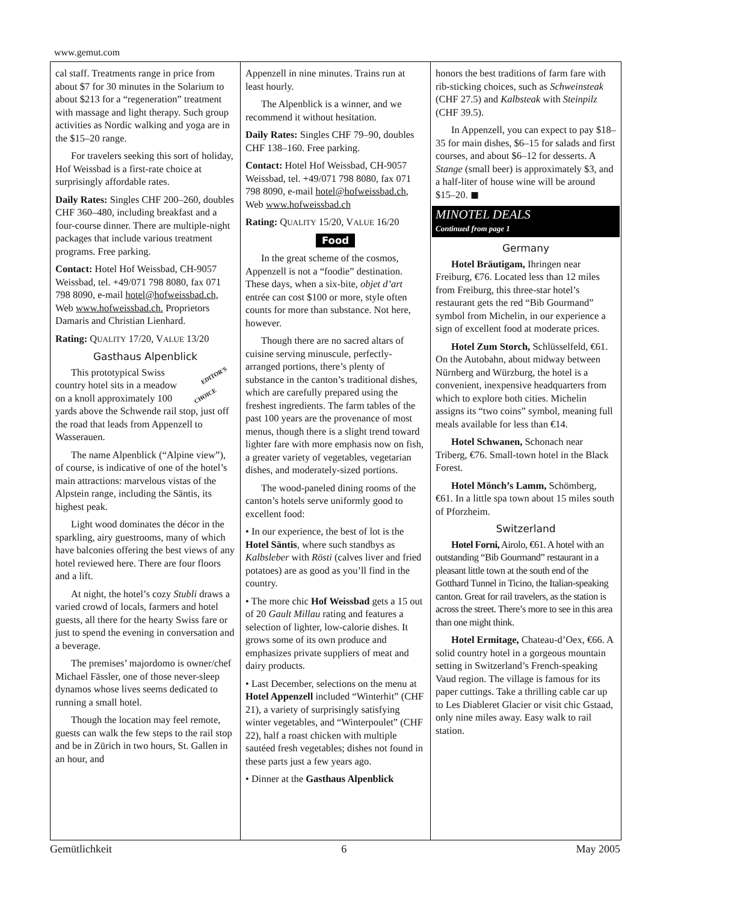www.gemut.com
cal staff. Treatments range in price from about $7 for 30 minutes in the Solarium to about $213 for a “regeneration” treatment with massage and light therapy. Such group activities as Nordic walking and yoga are in the $15–20 range.
For travelers seeking this sort of holiday, Hof Weissbad is a first-rate choice at surprisingly affordable rates.
Daily Rates: Singles CHF 200–260, doubles CHF 360–480, including breakfast and a four-course dinner. There are multiple-night packages that include various treatment programs. Free parking.
Contact: Hotel Hof Weissbad, CH-9057 Weissbad, tel. +49/071 798 8080, fax 071 798 8090, e-mail hotel@hofweissbad.ch, Web www.hofweissbad.ch. Proprietors Damaris and Christian Lienhard.
Rating: QUALITY 17/20, VALUE 13/20
Gasthaus Alpenblick
EDITOR'S
CHOICE This prototypical Swiss country hotel sits in a meadow on a knoll approximately 100 yards above the Schwende rail stop, just off the road that leads from Appenzell to Wasserauen.
The name Alpenblick (“Alpine view”), of course, is indicative of one of the hotel’s main attractions: marvelous vistas of the Alpstein range, including the Säntis, its highest peak.
Light wood dominates the décor in the sparkling, airy guestrooms, many of which have balconies offering the best views of any hotel reviewed here. There are four floors and a lift.
At night, the hotel’s cozy Stubli draws a varied crowd of locals, farmers and hotel guests, all there for the hearty Swiss fare or just to spend the evening in conversation and a beverage.
The premises’ majordomo is owner/chef Michael Fässler, one of those never-sleep dynamos whose lives seems dedicated to running a small hotel.
Though the location may feel remote, guests can walk the few steps to the rail stop and be in Zürich in two hours, St. Gallen in an hour, and
Appenzell in nine minutes. Trains run at least hourly.
The Alpenblick is a winner, and we recommend it without hesitation.
Daily Rates: Singles CHF 79–90, doubles CHF 138–160. Free parking.
Contact: Hotel Hof Weissbad, CH-9057 Weissbad, tel. +49/071 798 8080, fax 071 798 8090, e-mail hotel@hofweissbad.ch, Web www.hofweissbad.ch
Rating: QUALITY 15/20, VALUE 16/20
Food
In the great scheme of the cosmos, Appenzell is not a “foodie” destination. These days, when a six-bite, objet d’art entrée can cost $100 or more, style often counts for more than substance. Not here, however.
Though there are no sacred altars of cuisine serving minuscule, perfectly-arranged portions, there’s plenty of substance in the canton’s traditional dishes, which are carefully prepared using the freshest ingredients. The farm tables of the past 100 years are the provenance of most menus, though there is a slight trend toward lighter fare with more emphasis now on fish, a greater variety of vegetables, vegetarian dishes, and moderately-sized portions.
The wood-paneled dining rooms of the canton’s hotels serve uniformly good to excellent food:
• In our experience, the best of lot is the Hotel Säntis, where such standbys as Kalbsleber with Rösti (calves liver and fried potatoes) are as good as you’ll find in the country.
• The more chic Hof Weissbad gets a 15 out of 20 Gault Millau rating and features a selection of lighter, low-calorie dishes. It grows some of its own produce and emphasizes private suppliers of meat and dairy products.
• Last December, selections on the menu at Hotel Appenzell included “Winterhit” (CHF 21), a variety of surprisingly satisfying winter vegetables, and “Winterpoulet” (CHF 22), half a roast chicken with multiple sautéed fresh vegetables; dishes not found in these parts just a few years ago.
• Dinner at the Gasthaus Alpenblick
honors the best traditions of farm fare with rib-sticking choices, such as Schweinsteak (CHF 27.5) and Kalbsteak with Steinpilz (CHF 39.5).
In Appenzell, you can expect to pay $18–35 for main dishes, $6–15 for salads and first courses, and about $6–12 for desserts. A Stange (small beer) is approximately $3, and a half-liter of house wine will be around $15–20. ◼
MINOTEL DEALS
Continued from page 1
Germany
Hotel Bräutigam, Ihringen near Freiburg, €76. Located less than 12 miles from Freiburg, this three-star hotel’s restaurant gets the red “Bib Gourmand” symbol from Michelin, in our experience a sign of excellent food at moderate prices.
Hotel Zum Storch, Schlüsselfeld, €61. On the Autobahn, about midway between Nürnberg and Würzburg, the hotel is a convenient, inexpensive headquarters from which to explore both cities. Michelin assigns its “two coins” symbol, meaning full meals available for less than €14.
Hotel Schwanen, Schonach near Triberg, €76. Small-town hotel in the Black Forest.
Hotel Mönch’s Lamm, Schömberg, €61. In a little spa town about 15 miles south of Pforzheim.
Switzerland
Hotel Forni, Airolo, €61. A hotel with an outstanding “Bib Gourmand” restaurant in a pleasant little town at the south end of the Gotthard Tunnel in Ticino, the Italian-speaking canton. Great for rail travelers, as the station is across the street. There’s more to see in this area than one might think.
Hotel Ermitage, Chateau-d’Oex, €66. A solid country hotel in a gorgeous mountain setting in Switzerland’s French-speaking Vaud region. The village is famous for its paper cuttings. Take a thrilling cable car up to Les Diableret Glacier or visit chic Gstaad, only nine miles away. Easy walk to rail station.
Gemütlichkeit 6 May 2005